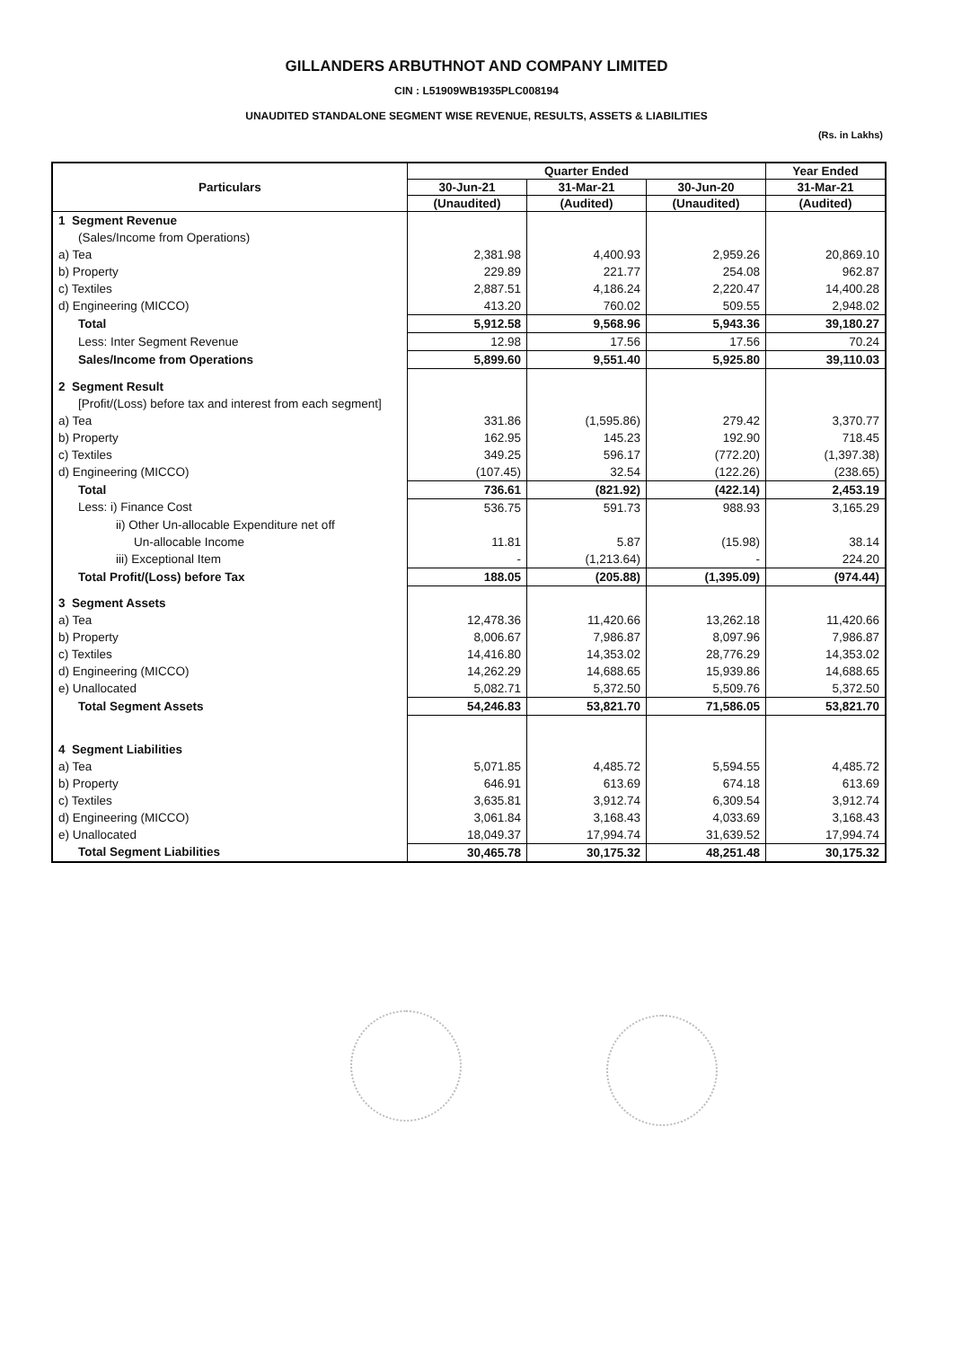GILLANDERS ARBUTHNOT AND COMPANY LIMITED
CIN : L51909WB1935PLC008194
UNAUDITED STANDALONE SEGMENT WISE REVENUE, RESULTS, ASSETS & LIABILITIES
(Rs. in Lakhs)
| Particulars | Quarter Ended | | | Year Ended |
| --- | --- | --- | --- | --- |
| | 30-Jun-21 | 31-Mar-21 | 30-Jun-20 | 31-Mar-21 |
| | (Unaudited) | (Audited) | (Unaudited) | (Audited) |
| 1 Segment Revenue | | | | |
| (Sales/Income from Operations) | | | | |
| a) Tea | 2,381.98 | 4,400.93 | 2,959.26 | 20,869.10 |
| b) Property | 229.89 | 221.77 | 254.08 | 962.87 |
| c) Textiles | 2,887.51 | 4,186.24 | 2,220.47 | 14,400.28 |
| d) Engineering (MICCO) | 413.20 | 760.02 | 509.55 | 2,948.02 |
| Total | 5,912.58 | 9,568.96 | 5,943.36 | 39,180.27 |
| Less: Inter Segment Revenue | 12.98 | 17.56 | 17.56 | 70.24 |
| Sales/Income from Operations | 5,899.60 | 9,551.40 | 5,925.80 | 39,110.03 |
| 2 Segment Result | | | | |
| [Profit/(Loss) before tax and interest from each segment] | | | | |
| a) Tea | 331.86 | (1,595.86) | 279.42 | 3,370.77 |
| b) Property | 162.95 | 145.23 | 192.90 | 718.45 |
| c) Textiles | 349.25 | 596.17 | (772.20) | (1,397.38) |
| d) Engineering (MICCO) | (107.45) | 32.54 | (122.26) | (238.65) |
| Total | 736.61 | (821.92) | (422.14) | 2,453.19 |
| Less: i) Finance Cost | 536.75 | 591.73 | 988.93 | 3,165.29 |
| ii) Other Un-allocable Expenditure net off | | | | |
| Un-allocable Income | 11.81 | 5.87 | (15.98) | 38.14 |
| iii) Exceptional Item | - | (1,213.64) | - | 224.20 |
| Total Profit/(Loss) before Tax | 188.05 | (205.88) | (1,395.09) | (974.44) |
| 3 Segment Assets | | | | |
| a) Tea | 12,478.36 | 11,420.66 | 13,262.18 | 11,420.66 |
| b) Property | 8,006.67 | 7,986.87 | 8,097.96 | 7,986.87 |
| c) Textiles | 14,416.80 | 14,353.02 | 28,776.29 | 14,353.02 |
| d) Engineering (MICCO) | 14,262.29 | 14,688.65 | 15,939.86 | 14,688.65 |
| e) Unallocated | 5,082.71 | 5,372.50 | 5,509.76 | 5,372.50 |
| Total Segment Assets | 54,246.83 | 53,821.70 | 71,586.05 | 53,821.70 |
| 4 Segment Liabilities | | | | |
| a) Tea | 5,071.85 | 4,485.72 | 5,594.55 | 4,485.72 |
| b) Property | 646.91 | 613.69 | 674.18 | 613.69 |
| c) Textiles | 3,635.81 | 3,912.74 | 6,309.54 | 3,912.74 |
| d) Engineering (MICCO) | 3,061.84 | 3,168.43 | 4,033.69 | 3,168.43 |
| e) Unallocated | 18,049.37 | 17,994.74 | 31,639.52 | 17,994.74 |
| Total Segment Liabilities | 30,465.78 | 30,175.32 | 48,251.48 | 30,175.32 |